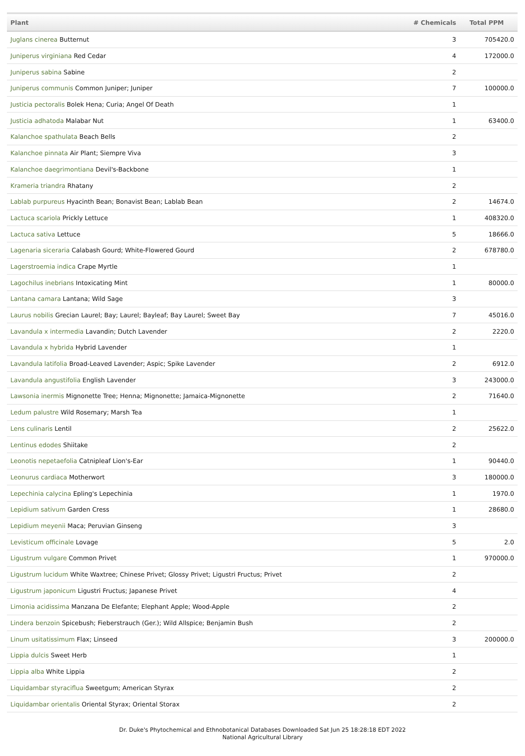| Plant | # Chemicals | Total PPM |
| --- | --- | --- |
| Juglans cinerea Butternut | 3 | 705420.0 |
| Juniperus virginiana Red Cedar | 4 | 172000.0 |
| Juniperus sabina Sabine | 2 | |
| Juniperus communis Common Juniper; Juniper | 7 | 100000.0 |
| Justicia pectoralis Bolek Hena; Curia; Angel Of Death | 1 | |
| Justicia adhatoda Malabar Nut | 1 | 63400.0 |
| Kalanchoe spathulata Beach Bells | 2 | |
| Kalanchoe pinnata Air Plant; Siempre Viva | 3 | |
| Kalanchoe daegrimontiana Devil's-Backbone | 1 | |
| Krameria triandra Rhatany | 2 | |
| Lablab purpureus Hyacinth Bean; Bonavist Bean; Lablab Bean | 2 | 14674.0 |
| Lactuca scariola Prickly Lettuce | 1 | 408320.0 |
| Lactuca sativa Lettuce | 5 | 18666.0 |
| Lagenaria siceraria Calabash Gourd; White-Flowered Gourd | 2 | 678780.0 |
| Lagerstroemia indica Crape Myrtle | 1 | |
| Lagochilus inebrians Intoxicating Mint | 1 | 80000.0 |
| Lantana camara Lantana; Wild Sage | 3 | |
| Laurus nobilis Grecian Laurel; Bay; Laurel; Bayleaf; Bay Laurel; Sweet Bay | 7 | 45016.0 |
| Lavandula x intermedia Lavandin; Dutch Lavender | 2 | 2220.0 |
| Lavandula x hybrida Hybrid Lavender | 1 | |
| Lavandula latifolia Broad-Leaved Lavender; Aspic; Spike Lavender | 2 | 6912.0 |
| Lavandula angustifolia English Lavender | 3 | 243000.0 |
| Lawsonia inermis Mignonette Tree; Henna; Mignonette; Jamaica-Mignonette | 2 | 71640.0 |
| Ledum palustre Wild Rosemary; Marsh Tea | 1 | |
| Lens culinaris Lentil | 2 | 25622.0 |
| Lentinus edodes Shiitake | 2 | |
| Leonotis nepetaefolia Catnipleaf Lion's-Ear | 1 | 90440.0 |
| Leonurus cardiaca Motherwort | 3 | 180000.0 |
| Lepechinia calycina Epling's Lepechinia | 1 | 1970.0 |
| Lepidium sativum Garden Cress | 1 | 28680.0 |
| Lepidium meyenii Maca; Peruvian Ginseng | 3 | |
| Levisticum officinale Lovage | 5 | 2.0 |
| Ligustrum vulgare Common Privet | 1 | 970000.0 |
| Ligustrum lucidum White Waxtree; Chinese Privet; Glossy Privet; Ligustri Fructus; Privet | 2 | |
| Ligustrum japonicum Ligustri Fructus; Japanese Privet | 4 | |
| Limonia acidissima Manzana De Elefante; Elephant Apple; Wood-Apple | 2 | |
| Lindera benzoin Spicebush; Fieberstrauch (Ger.); Wild Allspice; Benjamin Bush | 2 | |
| Linum usitatissimum Flax; Linseed | 3 | 200000.0 |
| Lippia dulcis Sweet Herb | 1 | |
| Lippia alba White Lippia | 2 | |
| Liquidambar styraciflua Sweetgum; American Styrax | 2 | |
| Liquidambar orientalis Oriental Styrax; Oriental Storax | 2 | |
Dr. Duke's Phytochemical and Ethnobotanical Databases Downloaded Sat Jun 25 18:28:18 EDT 2022
National Agricultural Library